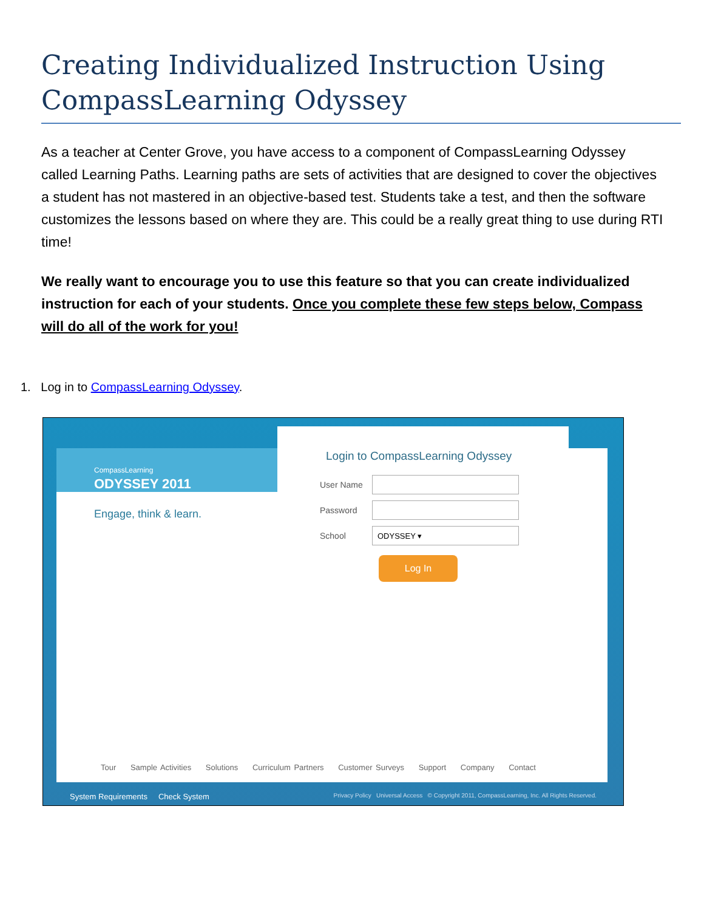Creating Individualized Instruction Using CompassLearning Odyssey
As a teacher at Center Grove, you have access to a component of CompassLearning Odyssey called Learning Paths. Learning paths are sets of activities that are designed to cover the objectives a student has not mastered in an objective-based test. Students take a test, and then the software customizes the lessons based on where they are. This could be a really great thing to use during RTI time!
We really want to encourage you to use this feature so that you can create individualized instruction for each of your students. Once you complete these few steps below, Compass will do all of the work for you!
1. Log in to CompassLearning Odyssey.
CompassLearning
ODYSSEY 2011
Engage, think & learn.
Login to CompassLearning Odyssey
User Name
Password
School
ODYSSEY ▾
Log In
Tour Sample Activities Solutions Curriculum Partners Customer Surveys Support Company Contact
System Requirements Check System
Privacy Policy Universal Access © Copyright 2011, CompassLearning, Inc. All Rights Reserved.